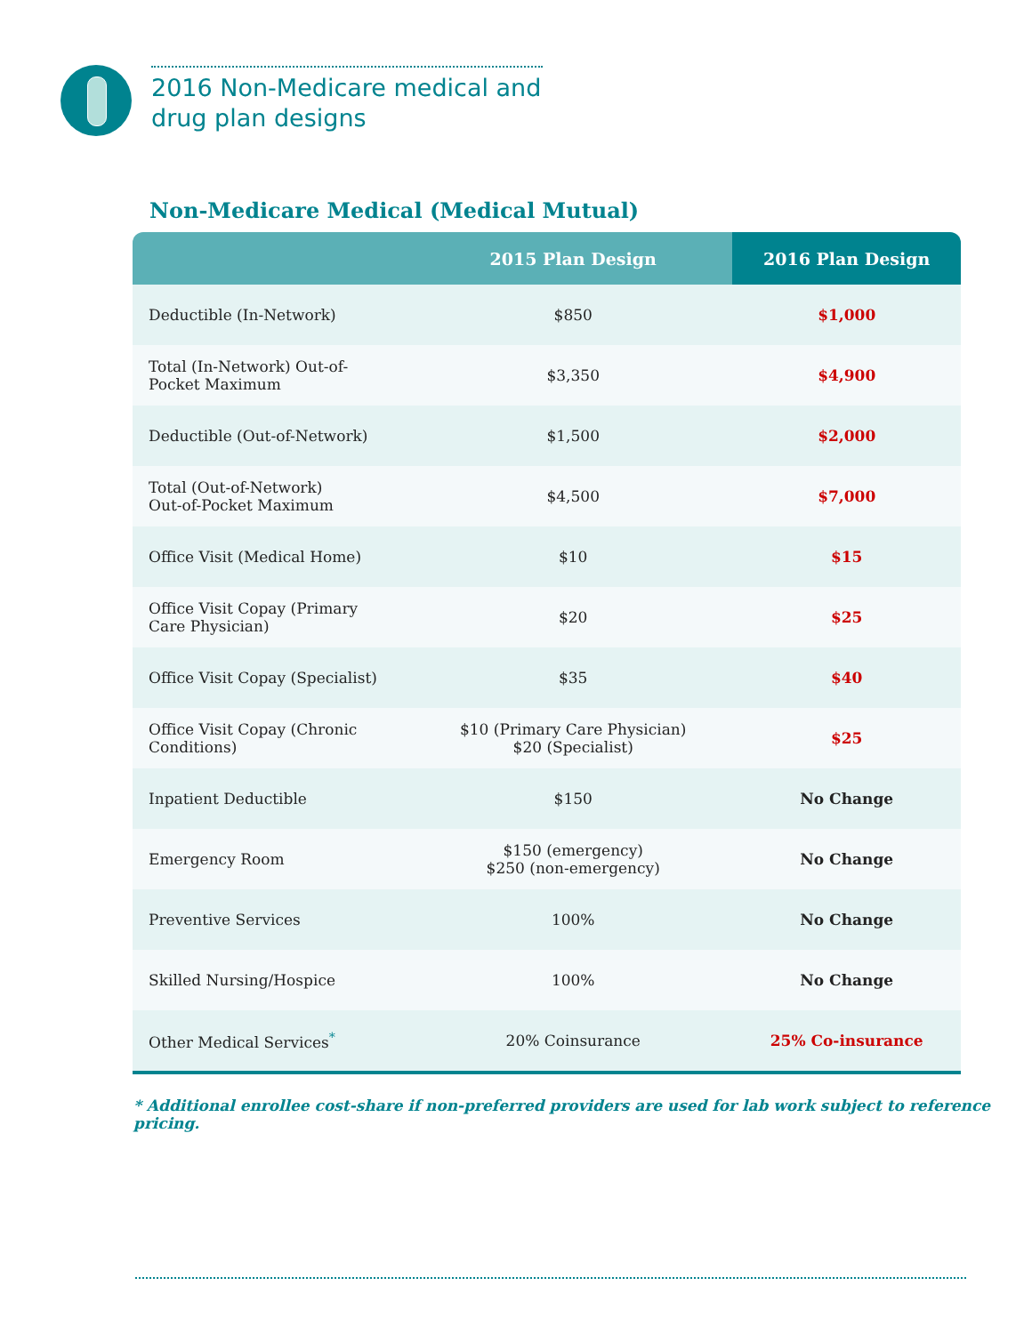2016 Non-Medicare medical and drug plan designs
Non-Medicare Medical (Medical Mutual)
| | 2015 Plan Design | 2016 Plan Design |
| --- | --- | --- |
| Deductible (In-Network) | $850 | $1,000 |
| Total (In-Network) Out-of-Pocket Maximum | $3,350 | $4,900 |
| Deductible (Out-of-Network) | $1,500 | $2,000 |
| Total (Out-of-Network) Out-of-Pocket Maximum | $4,500 | $7,000 |
| Office Visit (Medical Home) | $10 | $15 |
| Office Visit Copay (Primary Care Physician) | $20 | $25 |
| Office Visit Copay (Specialist) | $35 | $40 |
| Office Visit Copay (Chronic Conditions) | $10 (Primary Care Physician) $20 (Specialist) | $25 |
| Inpatient Deductible | $150 | No Change |
| Emergency Room | $150 (emergency) $250 (non-emergency) | No Change |
| Preventive Services | 100% | No Change |
| Skilled Nursing/Hospice | 100% | No Change |
| Other Medical Services<sup>*</sup> | 20% Coinsurance | 25% Co-insurance |
* Additional enrollee cost-share if non-preferred providers are used for lab work subject to reference pricing.